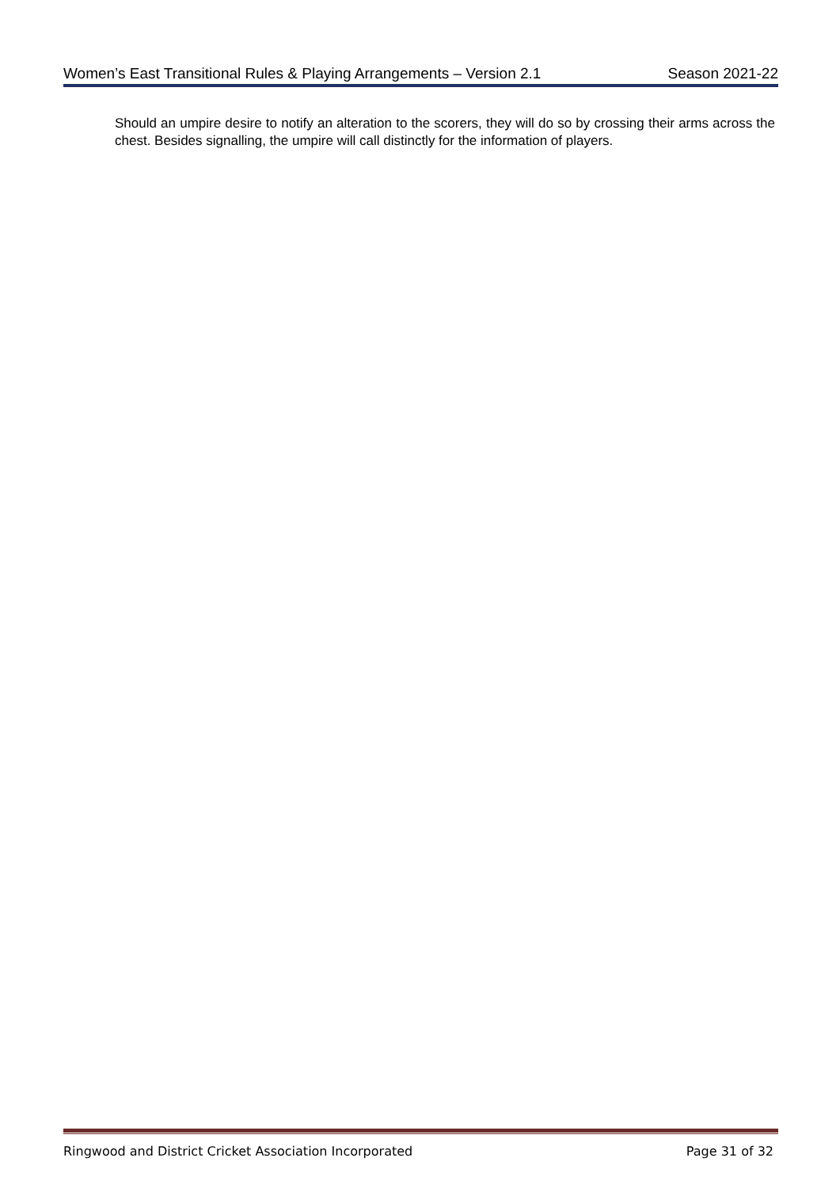Women’s East Transitional Rules & Playing Arrangements – Version 2.1 Season 2021-22
Should an umpire desire to notify an alteration to the scorers, they will do so by crossing their arms across the chest. Besides signalling, the umpire will call distinctly for the information of players.
Ringwood and District Cricket Association Incorporated Page 31 of 32